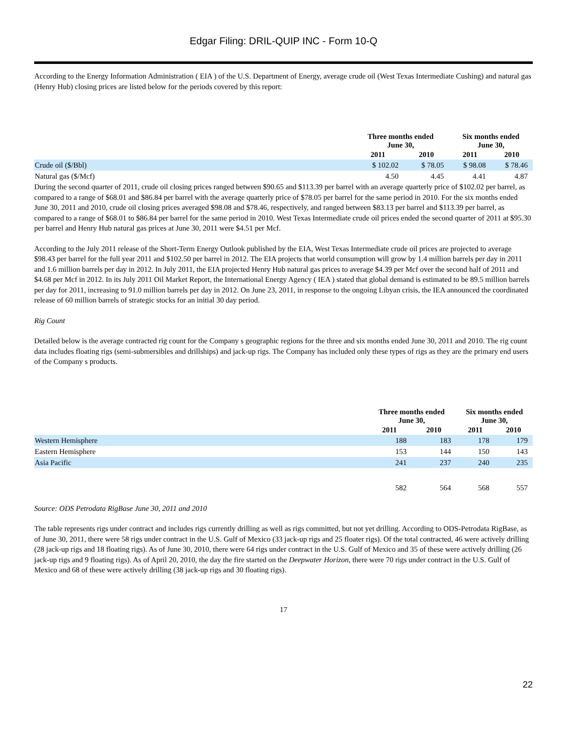Edgar Filing: DRIL-QUIP INC - Form 10-Q
According to the Energy Information Administration ( EIA ) of the U.S. Department of Energy, average crude oil (West Texas Intermediate Cushing) and natural gas (Henry Hub) closing prices are listed below for the periods covered by this report:
| | Three months ended June 30, | | Six months ended June 30, | |
| --- | --- | --- | --- | --- |
| | 2011 | 2010 | 2011 | 2010 |
| Crude oil ($/Bbl) | $ 102.02 | $ 78.05 | $ 98.08 | $ 78.46 |
| Natural gas ($/Mcf) | 4.50 | 4.45 | 4.41 | 4.87 |
During the second quarter of 2011, crude oil closing prices ranged between $90.65 and $113.39 per barrel with an average quarterly price of $102.02 per barrel, as compared to a range of $68.01 and $86.84 per barrel with the average quarterly price of $78.05 per barrel for the same period in 2010. For the six months ended June 30, 2011 and 2010, crude oil closing prices averaged $98.08 and $78.46, respectively, and ranged between $83.13 per barrel and $113.39 per barrel, as compared to a range of $68.01 to $86.84 per barrel for the same period in 2010. West Texas Intermediate crude oil prices ended the second quarter of 2011 at $95.30 per barrel and Henry Hub natural gas prices at June 30, 2011 were $4.51 per Mcf.
According to the July 2011 release of the Short-Term Energy Outlook published by the EIA, West Texas Intermediate crude oil prices are projected to average $98.43 per barrel for the full year 2011 and $102.50 per barrel in 2012. The EIA projects that world consumption will grow by 1.4 million barrels per day in 2011 and 1.6 million barrels per day in 2012. In July 2011, the EIA projected Henry Hub natural gas prices to average $4.39 per Mcf over the second half of 2011 and $4.68 per Mcf in 2012. In its July 2011 Oil Market Report, the International Energy Agency ( IEA ) stated that global demand is estimated to be 89.5 million barrels per day for 2011, increasing to 91.0 million barrels per day in 2012. On June 23, 2011, in response to the ongoing Libyan crisis, the IEA announced the coordinated release of 60 million barrels of strategic stocks for an initial 30 day period.
Rig Count
Detailed below is the average contracted rig count for the Company s geographic regions for the three and six months ended June 30, 2011 and 2010. The rig count data includes floating rigs (semi-submersibles and drillships) and jack-up rigs. The Company has included only these types of rigs as they are the primary end users of the Company s products.
| | Three months ended June 30, | | Six months ended June 30, | |
| --- | --- | --- | --- | --- |
| | 2011 | 2010 | 2011 | 2010 |
| Western Hemisphere | 188 | 183 | 178 | 179 |
| Eastern Hemisphere | 153 | 144 | 150 | 143 |
| Asia Pacific | 241 | 237 | 240 | 235 |
| | 582 | 564 | 568 | 557 |
Source: ODS Petrodata RigBase June 30, 2011 and 2010
The table represents rigs under contract and includes rigs currently drilling as well as rigs committed, but not yet drilling. According to ODS-Petrodata RigBase, as of June 30, 2011, there were 58 rigs under contract in the U.S. Gulf of Mexico (33 jack-up rigs and 25 floater rigs). Of the total contracted, 46 were actively drilling (28 jack-up rigs and 18 floating rigs). As of June 30, 2010, there were 64 rigs under contract in the U.S. Gulf of Mexico and 35 of these were actively drilling (26 jack-up rigs and 9 floating rigs). As of April 20, 2010, the day the fire started on the Deepwater Horizon, there were 70 rigs under contract in the U.S. Gulf of Mexico and 68 of these were actively drilling (38 jack-up rigs and 30 floating rigs).
17
22